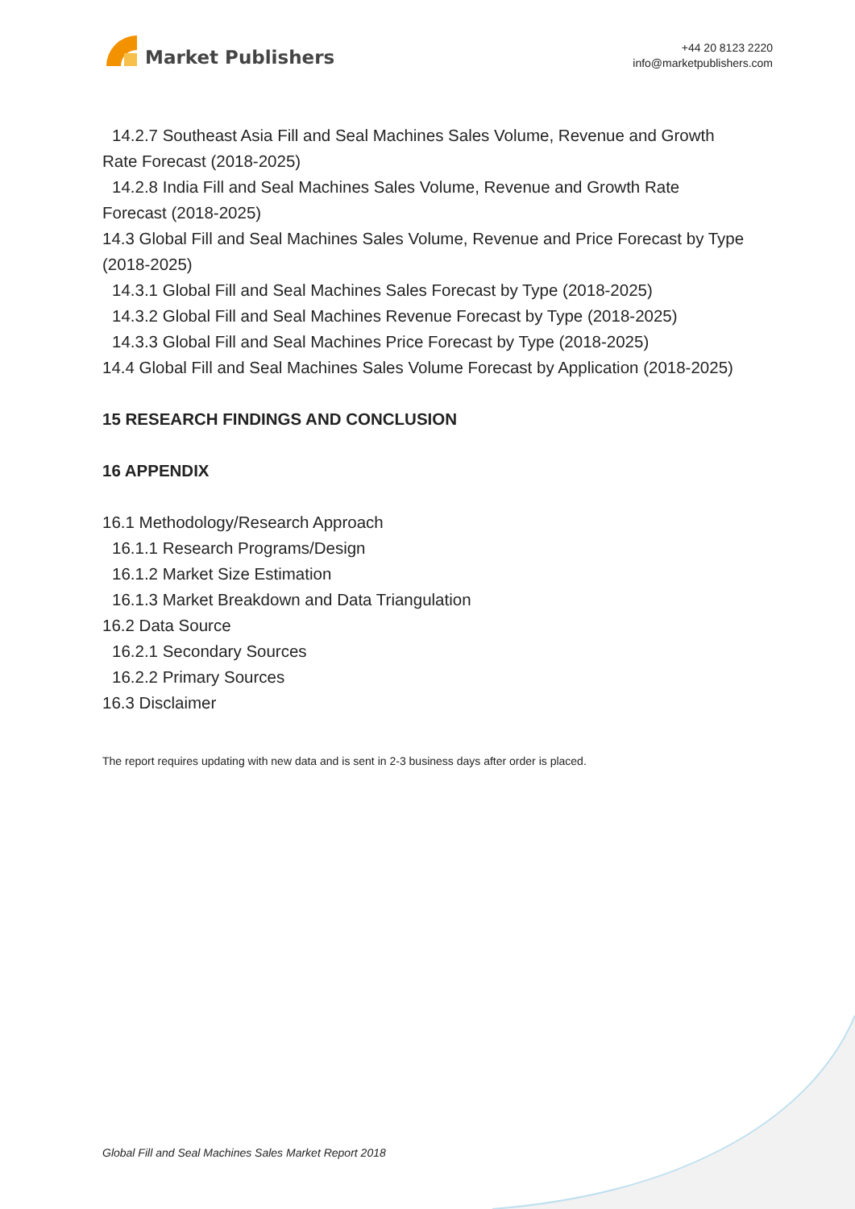Market Publishers
+44 20 8123 2220
info@marketpublishers.com
14.2.7 Southeast Asia Fill and Seal Machines Sales Volume, Revenue and Growth
Rate Forecast (2018-2025)
14.2.8 India Fill and Seal Machines Sales Volume, Revenue and Growth Rate
Forecast (2018-2025)
14.3 Global Fill and Seal Machines Sales Volume, Revenue and Price Forecast by Type (2018-2025)
14.3.1 Global Fill and Seal Machines Sales Forecast by Type (2018-2025)
14.3.2 Global Fill and Seal Machines Revenue Forecast by Type (2018-2025)
14.3.3 Global Fill and Seal Machines Price Forecast by Type (2018-2025)
14.4 Global Fill and Seal Machines Sales Volume Forecast by Application (2018-2025)
15 RESEARCH FINDINGS AND CONCLUSION
16 APPENDIX
16.1 Methodology/Research Approach
16.1.1 Research Programs/Design
16.1.2 Market Size Estimation
16.1.3 Market Breakdown and Data Triangulation
16.2 Data Source
16.2.1 Secondary Sources
16.2.2 Primary Sources
16.3 Disclaimer
The report requires updating with new data and is sent in 2-3 business days after order is placed.
Global Fill and Seal Machines Sales Market Report 2018